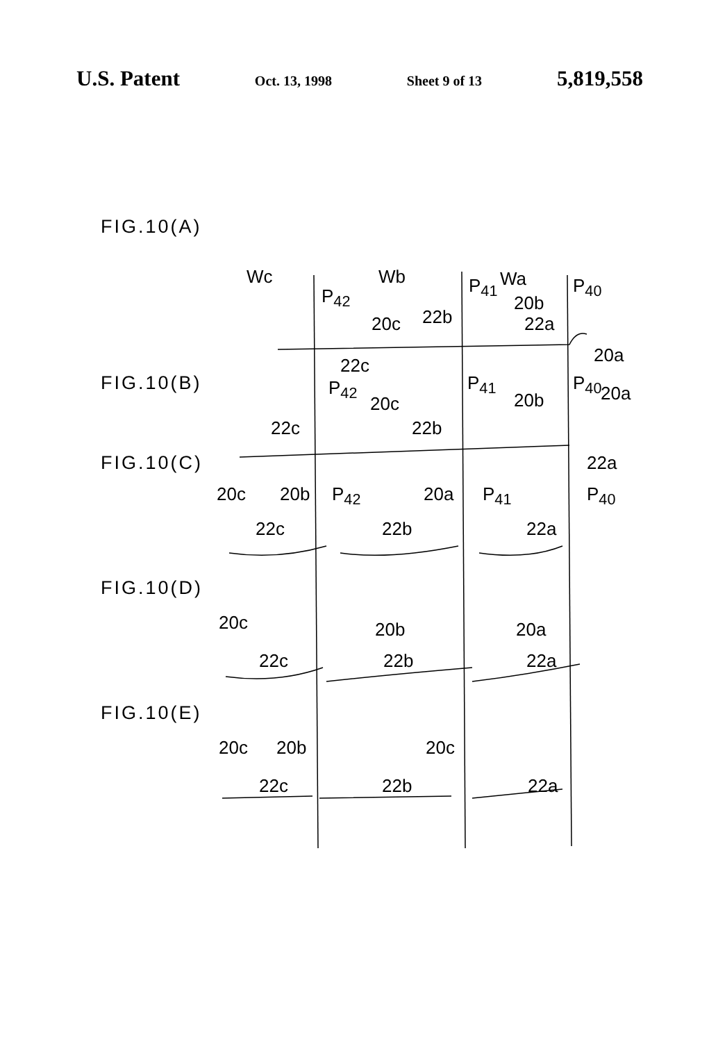U.S. Patent Oct. 13, 1998 Sheet 9 of 13 5,819,558
FIG.10(A)
Wc Wb Wa
P<sub>42</sub> P<sub>41</sub> P<sub>40</sub>
20b
20c 22b 22a
22c 20a
FIG.10(B) P<sub>42</sub>
20c
P<sub>41</sub>
20b
P<sub>40</sub> 20a
22c 22b
22a
FIG.10(C)
20c 20b P<sub>42</sub> 20a P<sub>41</sub> P<sub>40</sub>
22c 22b 22a
FIG.10(D)
20c 20b 20a
22c 22b 22a
FIG.10(E)
20c 20b 20c
22c 22b 22a